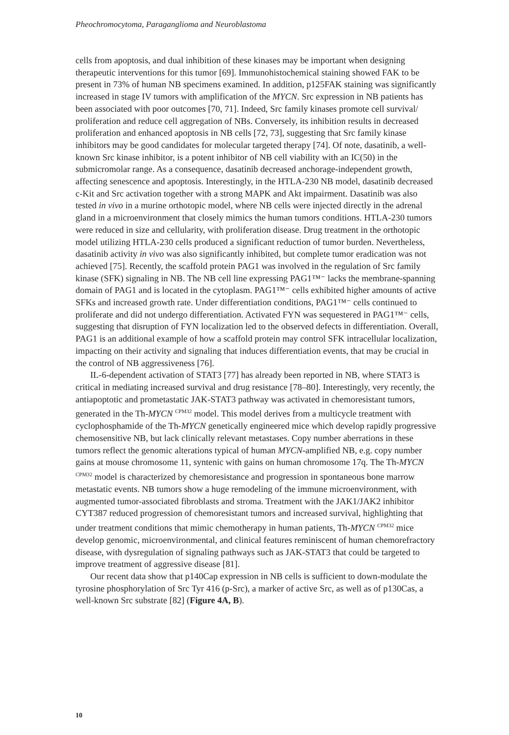Pheochromocytoma, Paraganglioma and Neuroblastoma
cells from apoptosis, and dual inhibition of these kinases may be important when designing therapeutic interventions for this tumor [69]. Immunohistochemical staining showed FAK to be present in 73% of human NB specimens examined. In addition, p125FAK staining was significantly increased in stage IV tumors with amplification of the MYCN. Src expression in NB patients has been associated with poor outcomes [70, 71]. Indeed, Src family kinases promote cell survival/ proliferation and reduce cell aggregation of NBs. Conversely, its inhibition results in decreased proliferation and enhanced apoptosis in NB cells [72, 73], suggesting that Src family kinase inhibitors may be good candidates for molecular targeted therapy [74]. Of note, dasatinib, a well-known Src kinase inhibitor, is a potent inhibitor of NB cell viability with an IC(50) in the submicromolar range. As a consequence, dasatinib decreased anchorage-independent growth, affecting senescence and apoptosis. Interestingly, in the HTLA-230 NB model, dasatinib decreased c-Kit and Src activation together with a strong MAPK and Akt impairment. Dasatinib was also tested in vivo in a murine orthotopic model, where NB cells were injected directly in the adrenal gland in a microenvironment that closely mimics the human tumors conditions. HTLA-230 tumors were reduced in size and cellularity, with proliferation disease. Drug treatment in the orthotopic model utilizing HTLA-230 cells produced a significant reduction of tumor burden. Nevertheless, dasatinib activity in vivo was also significantly inhibited, but complete tumor eradication was not achieved [75]. Recently, the scaffold protein PAG1 was involved in the regulation of Src family kinase (SFK) signaling in NB. The NB cell line expressing PAG1™⁻ lacks the membrane-spanning domain of PAG1 and is located in the cytoplasm. PAG1™⁻ cells exhibited higher amounts of active SFKs and increased growth rate. Under differentiation conditions, PAG1™⁻ cells continued to proliferate and did not undergo differentiation. Activated FYN was sequestered in PAG1™⁻ cells, suggesting that disruption of FYN localization led to the observed defects in differentiation. Overall, PAG1 is an additional example of how a scaffold protein may control SFK intracellular localization, impacting on their activity and signaling that induces differentiation events, that may be crucial in the control of NB aggressiveness [76].
IL-6-dependent activation of STAT3 [77] has already been reported in NB, where STAT3 is critical in mediating increased survival and drug resistance [78–80]. Interestingly, very recently, the antiapoptotic and prometastatic JAK-STAT3 pathway was activated in chemoresistant tumors, generated in the Th-MYCN <sup>CPM32</sup> model. This model derives from a multicycle treatment with cyclophosphamide of the Th-MYCN genetically engineered mice which develop rapidly progressive chemosensitive NB, but lack clinically relevant metastases. Copy number aberrations in these tumors reflect the genomic alterations typical of human MYCN-amplified NB, e.g. copy number gains at mouse chromosome 11, syntenic with gains on human chromosome 17q. The Th-MYCN <sup>CPM32</sup> model is characterized by chemoresistance and progression in spontaneous bone marrow metastatic events. NB tumors show a huge remodeling of the immune microenvironment, with augmented tumor-associated fibroblasts and stroma. Treatment with the JAK1/JAK2 inhibitor CYT387 reduced progression of chemoresistant tumors and increased survival, highlighting that under treatment conditions that mimic chemotherapy in human patients, Th-MYCN <sup>CPM32</sup> mice develop genomic, microenvironmental, and clinical features reminiscent of human chemorefractory disease, with dysregulation of signaling pathways such as JAK-STAT3 that could be targeted to improve treatment of aggressive disease [81].
Our recent data show that p140Cap expression in NB cells is sufficient to down-modulate the tyrosine phosphorylation of Src Tyr 416 (p-Src), a marker of active Src, as well as of p130Cas, a well-known Src substrate [82] (Figure 4A, B).
10